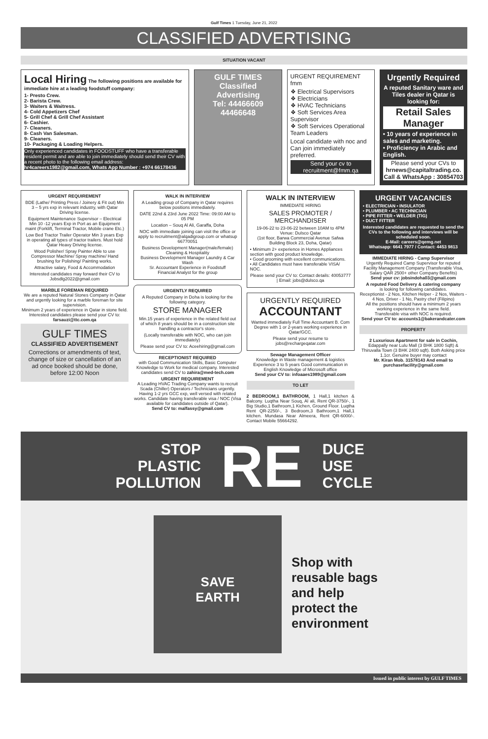Gulf Times 1 Tuesday, June 21, 2022
CLASSIFIED ADVERTISING
SITUATION VACANT
Local Hiring The following positions are available for immediate hire at a leading foodstuff company:
1- Presto Crew.
2- Barista Crew.
3- Waiters & Waitress.
4- Cold Appetizers Chef
5- Grill Chef & Grill Chef Assistant
6- Cashier.
7- Cleaners.
8- Cash Van Salesman.
9- Cleaners.
10- Packaging & Loading Helpers.
Only experienced candidates in FOODSTUFF who have a transferable resident permit and are able to join immediately should send their CV with a recent photo to the following email address:
hr4careers1982@gmail.com, Whats App Number : +974 66178436
GULF TIMES
Classified
Advertising
Tel: 44466609
44466648
URGENT REQUIREMENT fmm
❖ Electrical Supervisors
❖ Electricians
❖ HVAC Technicians
❖ Soft Services Area Supervisor
❖ Soft Services Operational Team Leaders
Local candidate with noc and Can join immediately preferred.
Send your cv to
recruitment@fmm.qa
Urgently Required
A reputed Sanitary ware and Tiles dealer in Qatar is looking for:
Retail Sales Manager
• 10 years of experience in sales and marketing.
• Proficiency in Arabic and English.
Please send your CVs to
hrnews@capitaltrading.co.
Call & WhatsApp : 30854703
URGENT REQUIREMENT
BDE (Lathe/ Printing Press / Joinery & Fit out) Min 3 – 5 yrs exp in relevant industry, with Qatar Driving license.
Equipment Maintenance Supervisor – Electrical Min 10 -12 years Exp in Port as an Equipment maint (Forklift, Terminal Tractor, Mobile crane Etc.)
Low Bed Tractor Trailer Operator Min 3 years Exp in operating all types of tractor trailers. Must hold Qatar Heavy Driving license.
Wood Polisher/ Spray Painter Able to use Compressor Machine/ Spray machine/ Hand brushing for Polishing/ Painting works.
Attractive salary, Food & Accommodation
Interested candidates may forward their CV to Jobsdlg2022@gmail.com
MARBLE FOREMAN REQUIRED
We are a reputed Natural Stones Company in Qatar and urgently looking for a marble foreman for site supervision.
Minimum 2 years of experience in Qatar in stone field. Interested candidates please send your CV to:
farsauzi@ttc.com.qa
GULF TIMES
CLASSIFIED ADVERTISEMENT
Corrections or amendments of text, change of size or cancellation of an ad once booked should be done, before 12:00 Noon
WALK IN INTERVIEW
A Leading group of Company in Qatar requires below positions immediately.
DATE 22nd & 23rd June 2022 Time: 09:00 AM to 05 PM
Location – Souq Al Ali, Garaffa, Doha
NOC with immediate joining can visit the office or apply to recruitment@alqadigroup.com or whatsup 66770051
Business Development Manager(male/female) Cleaning & Hospitality
Business Development Manager Laundry & Car Wash
Sr. Accountant Experience in Foodstuff
Financial Analyst for the group
URGENTLY REQUIRED
A Reputed Company in Doha is looking for the following category.
STORE MANAGER
Min.15 years of experience in the related field out of which 8 years should be in a construction site handling a contractor's store.
(Locally transferable with NOC, who can join immediately)
Please send your CV to: Aceehiring@gmail.com
RECEPTIONIST REQUIRED
with Good Communication Skills, Basic Computer Knowledge to Work for medical company. Interested candidates send CV to zahira@med-tech.com
URGENT REQUIREMENT
A Leading HVAC Trading Company wants to recruit Scada (Chiller) Operators / Technicians urgently. Having 1-2 yrs GCC exp, well versed with related works. Candidate having transferable visa / NOC (Visa available for candidates outside of Qatar).
Send CV to: malfassy@gmail.com
WALK IN INTERVIEW
IMMEDIATE HIRING
SALES PROMOTER / MERCHANDISER
19-06-22 to 23-06-22 between 10AM to 4PM Venue: Dulsco Qatar
(1st floor, Barwa Commercial Avenue Safwa Building Block 23, Doha, Qatar)
• Minimum 2+ experience in Homes Appliances section with good product knowledge.
• Good grooming with excellent communications.
• All Candidates must have transferable VISA/ NOC.
Please send your CV to: Contact details: 40053777 | Email: jobs@dulsco.qa
URGENTLY REQUIRED
ACCOUNTANT
Wanted immediately Full Time Accountant B. Com Degree with 1 or 2-years working experience in Qatar/GCC.
Please send your resume to
jobs@rechargeqatar.com
Sewage Management Officer
Knowledge in Waste management & logistics Experience 3 to 5 years Good communication in English Knowledge of Microsoft office
Send your CV to: infoaaes1989@gmail.com
TO LET
2 BEDROOM,1 BATHROOM, 1 Hall,1 kitchen & Balcony. Luqtha Near Souq, Al ali, Rent QR-3750/-, 1 Big Studio,1 Bathroom,1 Kichen, Ground Floor. Luqtha Rent QR-2250/-, 3 Bedroom,3 Bathroom,1 Hall,1 kitchen. Mundasa Near Almeera, Rent QR-6000/-. Contact Mobile 55664292.
URGENT VACANCIES
• ELECTRICIAN • INSULATOR
• PLUMBER • AC TECHNICIAN
• PIPE FITTER • WELDER (TIG)
• DUCT FITTER
Interested candidates are requested to send the CVs to the following and interviews will be scheduled soon.
E-Mail: careers@qemg.net
Whatsapp: 6641 7977 / Contact: 4453 9813
IMMEDIATE HIRING - Camp Supervisor
Urgently Required Camp Supervisor for reputed Facility Management Company (Transferable Visa, Salary QAR 2500+ other Company Benefits)
Send your cv: jobsindoha03@gmail.com
A reputed Food Delivery & catering company
is looking for following candidates.
Receptionist - 2 Nos, Kitchen Helper - 2 Nos, Waiters - 4 Nos, Driver - 1 No, Pastry chef (Filipino)
All the positions should have a minimum 2 years working experience in the same field.
Transferable visa with NOC is required.
Send your CV to: accounts1@bakerandcater.com
PROPERTY
2 Luxurious Apartment for sale in Cochin, Edappally near Lulu Mall (3 BHK 1800 Sqft) & Thiruvalla Town (3 BHK 2400 sqft). Both Asking price 1.1cr. Genuine buyer may contact
Mr. Kiran Mob. 31578143 And email to purchasefacility@gmail.com
STOP
PLASTIC
POLLUTION
RE
DUCE
USE
CYCLE
SAVE
EARTH
Shop with
reusable bags
and help
protect the
environment
Issued in public interest by GULF TIMES